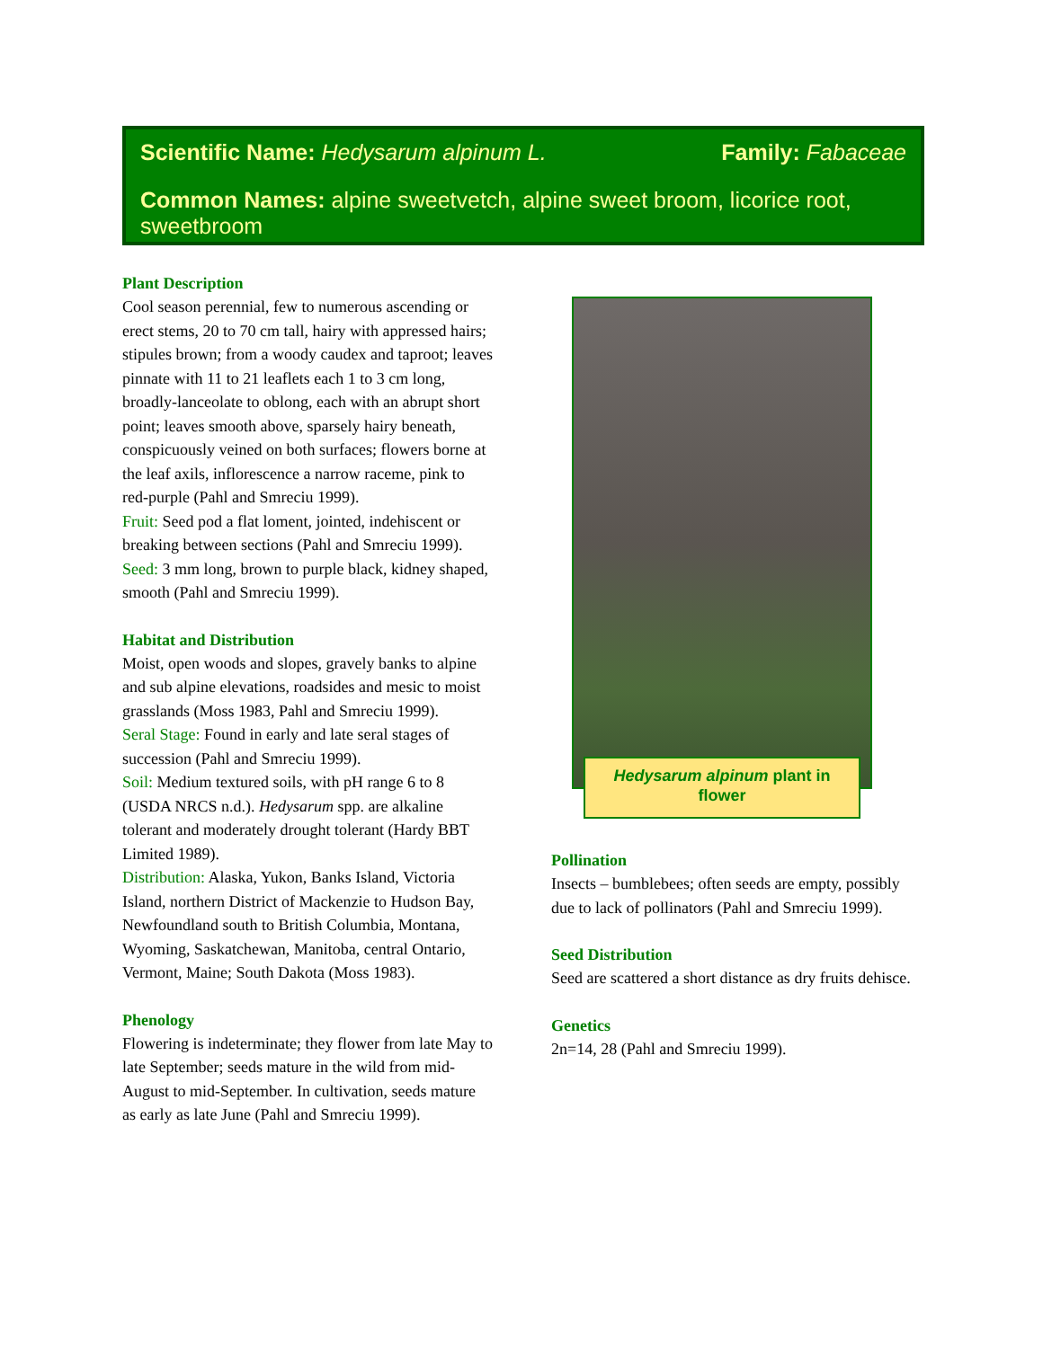Scientific Name: Hedysarum alpinum L. Family: Fabaceae
Common Names: alpine sweetvetch, alpine sweet broom, licorice root, sweetbroom
Plant Description
Cool season perennial, few to numerous ascending or erect stems, 20 to 70 cm tall, hairy with appressed hairs; stipules brown; from a woody caudex and taproot; leaves pinnate with 11 to 21 leaflets each 1 to 3 cm long, broadly-lanceolate to oblong, each with an abrupt short point; leaves smooth above, sparsely hairy beneath, conspicuously veined on both surfaces; flowers borne at the leaf axils, inflorescence a narrow raceme, pink to red-purple (Pahl and Smreciu 1999).
Fruit: Seed pod a flat loment, jointed, indehiscent or breaking between sections (Pahl and Smreciu 1999).
Seed: 3 mm long, brown to purple black, kidney shaped, smooth (Pahl and Smreciu 1999).
Habitat and Distribution
Moist, open woods and slopes, gravely banks to alpine and sub alpine elevations, roadsides and mesic to moist grasslands (Moss 1983, Pahl and Smreciu 1999).
Seral Stage: Found in early and late seral stages of succession (Pahl and Smreciu 1999).
Soil: Medium textured soils, with pH range 6 to 8 (USDA NRCS n.d.). Hedysarum spp. are alkaline tolerant and moderately drought tolerant (Hardy BBT Limited 1989).
Distribution: Alaska, Yukon, Banks Island, Victoria Island, northern District of Mackenzie to Hudson Bay, Newfoundland south to British Columbia, Montana, Wyoming, Saskatchewan, Manitoba, central Ontario, Vermont, Maine; South Dakota (Moss 1983).
Phenology
Flowering is indeterminate; they flower from late May to late September; seeds mature in the wild from mid-August to mid-September. In cultivation, seeds mature as early as late June (Pahl and Smreciu 1999).
Hedysarum alpinum plant in
flower
Pollination
Insects – bumblebees; often seeds are empty, possibly due to lack of pollinators (Pahl and Smreciu 1999).
Seed Distribution
Seed are scattered a short distance as dry fruits dehisce.
Genetics
2n=14, 28 (Pahl and Smreciu 1999).